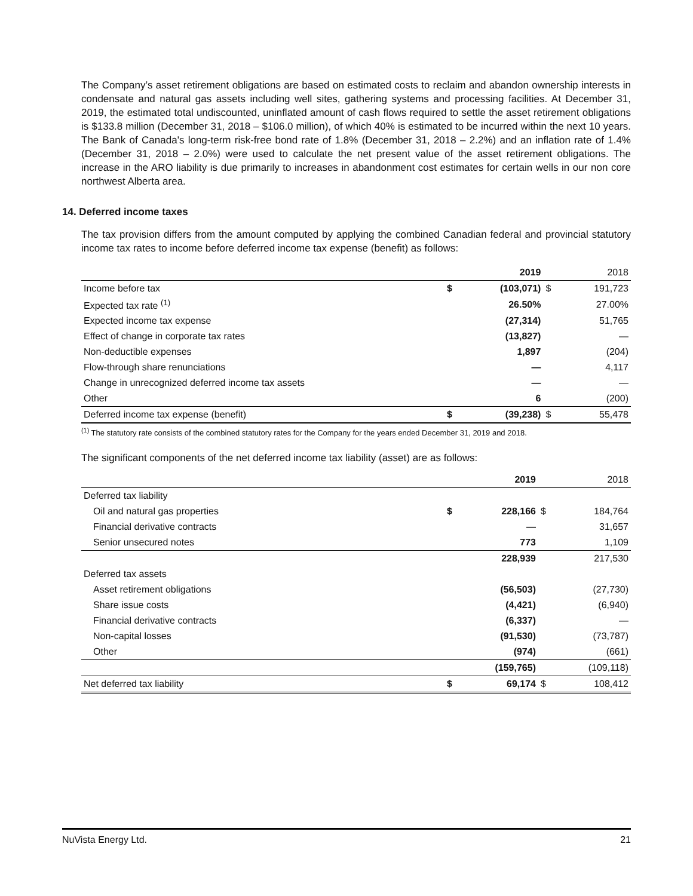The Company’s asset retirement obligations are based on estimated costs to reclaim and abandon ownership interests in condensate and natural gas assets including well sites, gathering systems and processing facilities. At December 31, 2019, the estimated total undiscounted, uninflated amount of cash flows required to settle the asset retirement obligations is $133.8 million (December 31, 2018 – $106.0 million), of which 40% is estimated to be incurred within the next 10 years. The Bank of Canada's long-term risk-free bond rate of 1.8% (December 31, 2018 – 2.2%) and an inflation rate of 1.4% (December 31, 2018 – 2.0%) were used to calculate the net present value of the asset retirement obligations. The increase in the ARO liability is due primarily to increases in abandonment cost estimates for certain wells in our non core northwest Alberta area.
14. Deferred income taxes
The tax provision differs from the amount computed by applying the combined Canadian federal and provincial statutory income tax rates to income before deferred income tax expense (benefit) as follows:
| | | 2019 | | 2018 |
| Income before tax | $ | (103,071) | $ | 191,723 |
| Expected tax rate <sup>(1)</sup> | | 26.50% | | 27.00% |
| Expected income tax expense | | (27,314) | | 51,765 |
| Effect of change in corporate tax rates | | (13,827) | | — |
| Non-deductible expenses | | 1,897 | | (204) |
| Flow-through share renunciations | | — | | 4,117 |
| Change in unrecognized deferred income tax assets | | — | | — |
| Other | | 6 | | (200) |
| Deferred income tax expense (benefit) | $ | (39,238) | $ | 55,478 |
<sup>(1)</sup> The statutory rate consists of the combined statutory rates for the Company for the years ended December 31, 2019 and 2018.
The significant components of the net deferred income tax liability (asset) are as follows:
| | | 2019 | | 2018 |
| Deferred tax liability | | | | |
| Oil and natural gas properties | $ | 228,166 | $ | 184,764 |
| Financial derivative contracts | | — | | 31,657 |
| Senior unsecured notes | | 773 | | 1,109 |
| | | 228,939 | | 217,530 |
| Deferred tax assets | | | | |
| Asset retirement obligations | | (56,503) | | (27,730) |
| Share issue costs | | (4,421) | | (6,940) |
| Financial derivative contracts | | (6,337) | | — |
| Non-capital losses | | (91,530) | | (73,787) |
| Other | | (974) | | (661) |
| | | (159,765) | | (109,118) |
| Net deferred tax liability | $ | 69,174 | $ | 108,412 |
NuVista Energy Ltd. 21